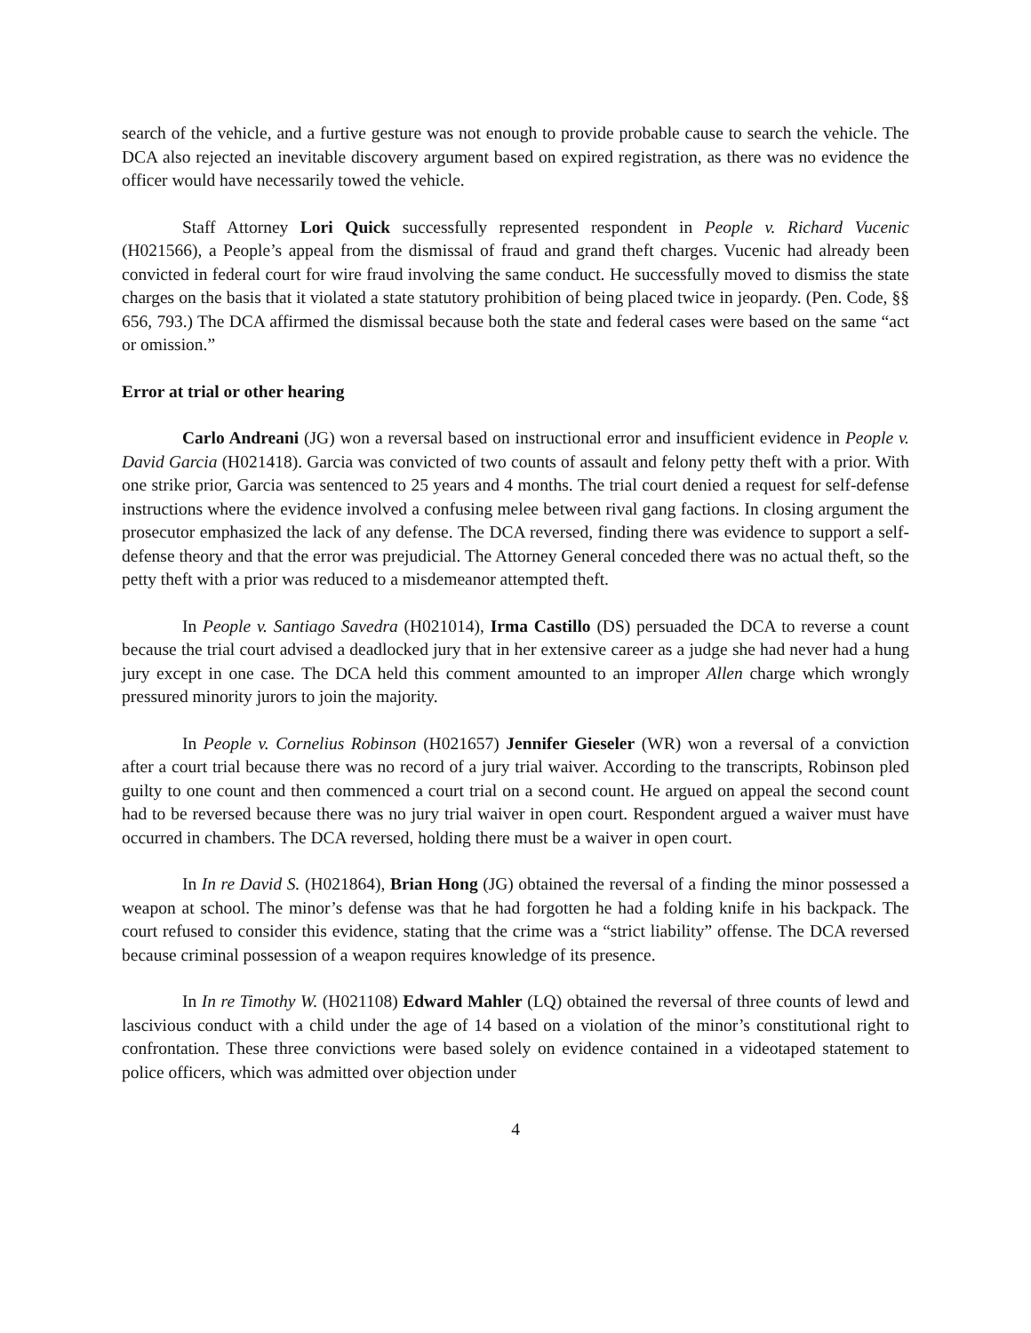search of the vehicle, and a furtive gesture was not enough to provide probable cause to search the vehicle. The DCA also rejected an inevitable discovery argument based on expired registration, as there was no evidence the officer would have necessarily towed the vehicle.
Staff Attorney Lori Quick successfully represented respondent in People v. Richard Vucenic (H021566), a People’s appeal from the dismissal of fraud and grand theft charges. Vucenic had already been convicted in federal court for wire fraud involving the same conduct. He successfully moved to dismiss the state charges on the basis that it violated a state statutory prohibition of being placed twice in jeopardy. (Pen. Code, §§ 656, 793.) The DCA affirmed the dismissal because both the state and federal cases were based on the same “act or omission.”
Error at trial or other hearing
Carlo Andreani (JG) won a reversal based on instructional error and insufficient evidence in People v. David Garcia (H021418). Garcia was convicted of two counts of assault and felony petty theft with a prior. With one strike prior, Garcia was sentenced to 25 years and 4 months. The trial court denied a request for self-defense instructions where the evidence involved a confusing melee between rival gang factions. In closing argument the prosecutor emphasized the lack of any defense. The DCA reversed, finding there was evidence to support a self-defense theory and that the error was prejudicial. The Attorney General conceded there was no actual theft, so the petty theft with a prior was reduced to a misdemeanor attempted theft.
In People v. Santiago Savedra (H021014), Irma Castillo (DS) persuaded the DCA to reverse a count because the trial court advised a deadlocked jury that in her extensive career as a judge she had never had a hung jury except in one case. The DCA held this comment amounted to an improper Allen charge which wrongly pressured minority jurors to join the majority.
In People v. Cornelius Robinson (H021657) Jennifer Gieseler (WR) won a reversal of a conviction after a court trial because there was no record of a jury trial waiver. According to the transcripts, Robinson pled guilty to one count and then commenced a court trial on a second count. He argued on appeal the second count had to be reversed because there was no jury trial waiver in open court. Respondent argued a waiver must have occurred in chambers. The DCA reversed, holding there must be a waiver in open court.
In In re David S. (H021864), Brian Hong (JG) obtained the reversal of a finding the minor possessed a weapon at school. The minor’s defense was that he had forgotten he had a folding knife in his backpack. The court refused to consider this evidence, stating that the crime was a “strict liability” offense. The DCA reversed because criminal possession of a weapon requires knowledge of its presence.
In In re Timothy W. (H021108) Edward Mahler (LQ) obtained the reversal of three counts of lewd and lascivious conduct with a child under the age of 14 based on a violation of the minor’s constitutional right to confrontation. These three convictions were based solely on evidence contained in a videotaped statement to police officers, which was admitted over objection under
4